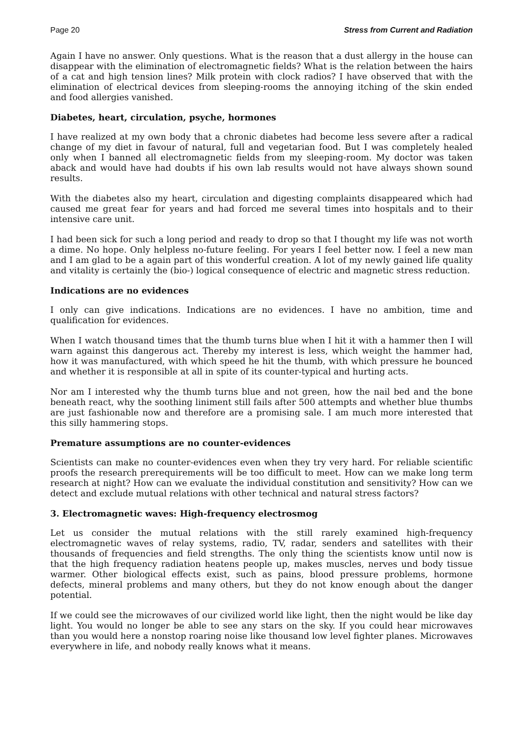Page 20 Stress from Current and Radiation
Again I have no answer. Only questions. What is the reason that a dust allergy in the house can disappear with the elimination of electromagnetic fields? What is the relation between the hairs of a cat and high tension lines? Milk protein with clock radios? I have observed that with the elimination of electrical devices from sleeping-rooms the annoying itching of the skin ended and food allergies vanished.
Diabetes, heart, circulation, psyche, hormones
I have realized at my own body that a chronic diabetes had become less severe after a radical change of my diet in favour of natural, full and vegetarian food. But I was completely healed only when I banned all electromagnetic fields from my sleeping-room. My doctor was taken aback and would have had doubts if his own lab results would not have always shown sound results.
With the diabetes also my heart, circulation and digesting complaints disappeared which had caused me great fear for years and had forced me several times into hospitals and to their intensive care unit.
I had been sick for such a long period and ready to drop so that I thought my life was not worth a dime. No hope. Only helpless no-future feeling. For years I feel better now. I feel a new man and I am glad to be a again part of this wonderful creation. A lot of my newly gained life quality and vitality is certainly the (bio-) logical consequence of electric and magnetic stress reduction.
Indications are no evidences
I only can give indications. Indications are no evidences. I have no ambition, time and qualification for evidences.
When I watch thousand times that the thumb turns blue when I hit it with a hammer then I will warn against this dangerous act. Thereby my interest is less, which weight the hammer had, how it was manufactured, with which speed he hit the thumb, with which pressure he bounced and whether it is responsible at all in spite of its counter-typical and hurting acts.
Nor am I interested why the thumb turns blue and not green, how the nail bed and the bone beneath react, why the soothing liniment still fails after 500 attempts and whether blue thumbs are just fashionable now and therefore are a promising sale. I am much more interested that this silly hammering stops.
Premature assumptions are no counter-evidences
Scientists can make no counter-evidences even when they try very hard. For reliable scientific proofs the research prerequirements will be too difficult to meet. How can we make long term research at night? How can we evaluate the individual constitution and sensitivity? How can we detect and exclude mutual relations with other technical and natural stress factors?
3. Electromagnetic waves: High-frequency electrosmog
Let us consider the mutual relations with the still rarely examined high-frequency electromagnetic waves of relay systems, radio, TV, radar, senders and satellites with their thousands of frequencies and field strengths. The only thing the scientists know until now is that the high frequency radiation heatens people up, makes muscles, nerves und body tissue warmer. Other biological effects exist, such as pains, blood pressure problems, hormone defects, mineral problems and many others, but they do not know enough about the danger potential.
If we could see the microwaves of our civilized world like light, then the night would be like day light. You would no longer be able to see any stars on the sky. If you could hear microwaves than you would here a nonstop roaring noise like thousand low level fighter planes. Microwaves everywhere in life, and nobody really knows what it means.